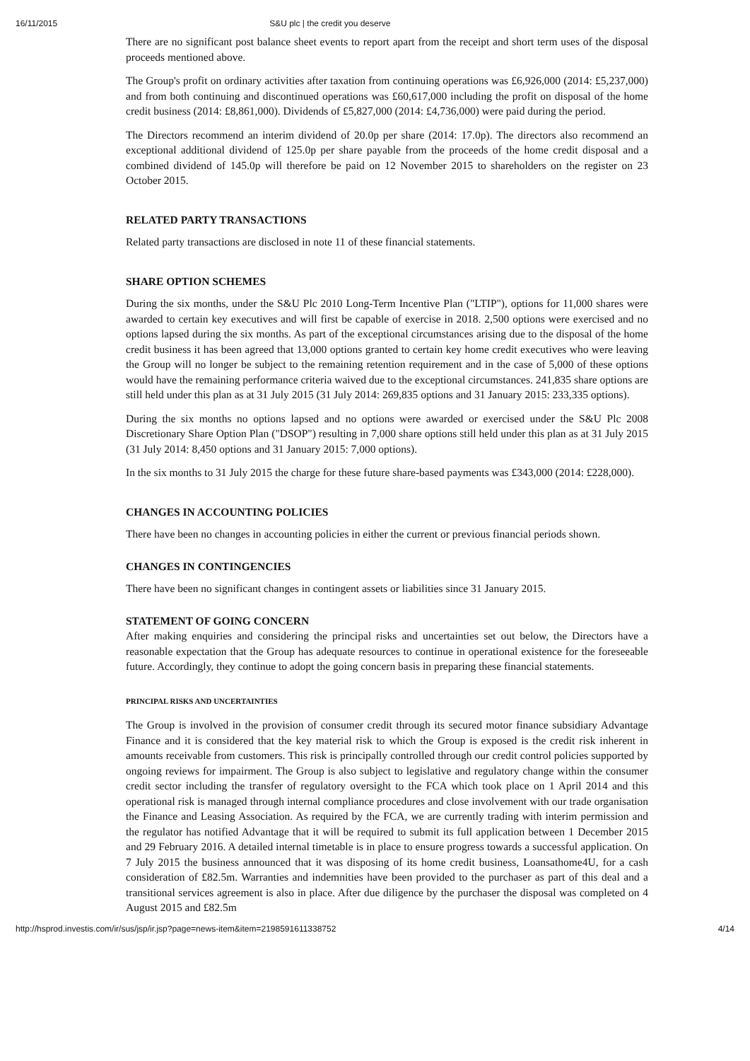16/11/2015 S&U plc | the credit you deserve
There are no significant post balance sheet events to report apart from the receipt and short term uses of the disposal proceeds mentioned above.
The Group's profit on ordinary activities after taxation from continuing operations was £6,926,000 (2014: £5,237,000) and from both continuing and discontinued operations was £60,617,000 including the profit on disposal of the home credit business (2014: £8,861,000). Dividends of £5,827,000 (2014: £4,736,000) were paid during the period.
The Directors recommend an interim dividend of 20.0p per share (2014: 17.0p). The directors also recommend an exceptional additional dividend of 125.0p per share payable from the proceeds of the home credit disposal and a combined dividend of 145.0p will therefore be paid on 12 November 2015 to shareholders on the register on 23 October 2015.
RELATED PARTY TRANSACTIONS
Related party transactions are disclosed in note 11 of these financial statements.
SHARE OPTION SCHEMES
During the six months, under the S&U Plc 2010 Long-Term Incentive Plan ("LTIP"), options for 11,000 shares were awarded to certain key executives and will first be capable of exercise in 2018. 2,500 options were exercised and no options lapsed during the six months. As part of the exceptional circumstances arising due to the disposal of the home credit business it has been agreed that 13,000 options granted to certain key home credit executives who were leaving the Group will no longer be subject to the remaining retention requirement and in the case of 5,000 of these options would have the remaining performance criteria waived due to the exceptional circumstances. 241,835 share options are still held under this plan as at 31 July 2015 (31 July 2014: 269,835 options and 31 January 2015: 233,335 options).
During the six months no options lapsed and no options were awarded or exercised under the S&U Plc 2008 Discretionary Share Option Plan ("DSOP") resulting in 7,000 share options still held under this plan as at 31 July 2015 (31 July 2014: 8,450 options and 31 January 2015: 7,000 options).
In the six months to 31 July 2015 the charge for these future share-based payments was £343,000 (2014: £228,000).
CHANGES IN ACCOUNTING POLICIES
There have been no changes in accounting policies in either the current or previous financial periods shown.
CHANGES IN CONTINGENCIES
There have been no significant changes in contingent assets or liabilities since 31 January 2015.
STATEMENT OF GOING CONCERN
After making enquiries and considering the principal risks and uncertainties set out below, the Directors have a reasonable expectation that the Group has adequate resources to continue in operational existence for the foreseeable future. Accordingly, they continue to adopt the going concern basis in preparing these financial statements.
PRINCIPAL RISKS AND UNCERTAINTIES
The Group is involved in the provision of consumer credit through its secured motor finance subsidiary Advantage Finance and it is considered that the key material risk to which the Group is exposed is the credit risk inherent in amounts receivable from customers. This risk is principally controlled through our credit control policies supported by ongoing reviews for impairment. The Group is also subject to legislative and regulatory change within the consumer credit sector including the transfer of regulatory oversight to the FCA which took place on 1 April 2014 and this operational risk is managed through internal compliance procedures and close involvement with our trade organisation the Finance and Leasing Association. As required by the FCA, we are currently trading with interim permission and the regulator has notified Advantage that it will be required to submit its full application between 1 December 2015 and 29 February 2016. A detailed internal timetable is in place to ensure progress towards a successful application. On 7 July 2015 the business announced that it was disposing of its home credit business, Loansathome4U, for a cash consideration of £82.5m. Warranties and indemnities have been provided to the purchaser as part of this deal and a transitional services agreement is also in place. After due diligence by the purchaser the disposal was completed on 4 August 2015 and £82.5m
http://hsprod.investis.com/ir/sus/jsp/ir.jsp?page=news-item&item=2198591611338752 4/14